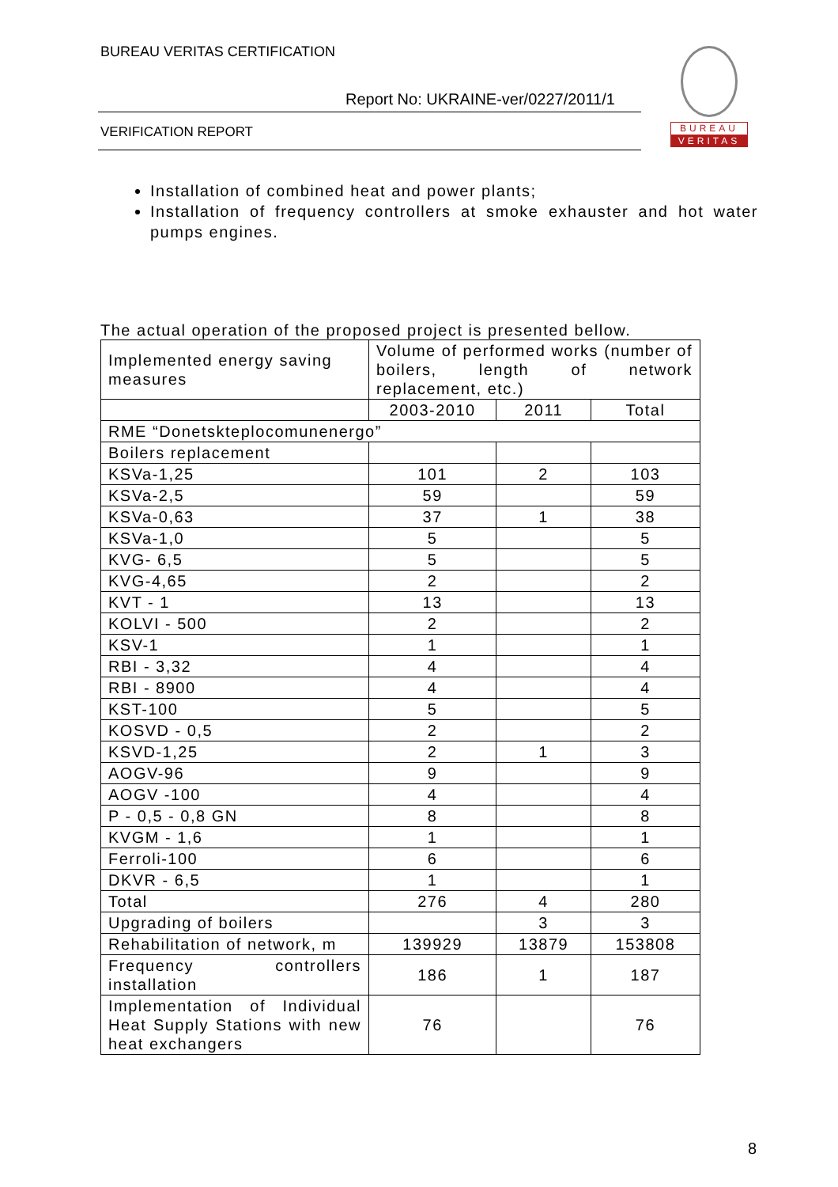BUREAU VERITAS CERTIFICATION
Report No: UKRAINE-ver/0227/2011/1
VERIFICATION REPORT
BUREAU
VERITAS
Installation of combined heat and power plants;
Installation of frequency controllers at smoke exhauster and hot water pumps engines.
The actual operation of the proposed project is presented bellow.
| Implemented energy saving measures | Volume of performed works (number of boilers, length of network replacement, etc.) | | |
| --- | --- | --- | --- |
| | 2003-2010 | 2011 | Total |
| RME “Donetskteplocomunenergo” | | | |
| Boilers replacement | | | |
| KSVa-1,25 | 101 | 2 | 103 |
| KSVa-2,5 | 59 | | 59 |
| KSVa-0,63 | 37 | 1 | 38 |
| KSVa-1,0 | 5 | | 5 |
| KVG- 6,5 | 5 | | 5 |
| KVG-4,65 | 2 | | 2 |
| KVT - 1 | 13 | | 13 |
| KOLVI - 500 | 2 | | 2 |
| KSV-1 | 1 | | 1 |
| RBI - 3,32 | 4 | | 4 |
| RBI - 8900 | 4 | | 4 |
| KST-100 | 5 | | 5 |
| KOSVD - 0,5 | 2 | | 2 |
| KSVD-1,25 | 2 | 1 | 3 |
| AOGV-96 | 9 | | 9 |
| AOGV -100 | 4 | | 4 |
| P - 0,5 - 0,8 GN | 8 | | 8 |
| KVGM - 1,6 | 1 | | 1 |
| Ferroli-100 | 6 | | 6 |
| DKVR - 6,5 | 1 | | 1 |
| Total | 276 | 4 | 280 |
| Upgrading of boilers | | 3 | 3 |
| Rehabilitation of network, m | 139929 | 13879 | 153808 |
| Frequency controllers installation | 186 | 1 | 187 |
| Implementation of Individual Heat Supply Stations with new heat exchangers | 76 | | 76 |
8